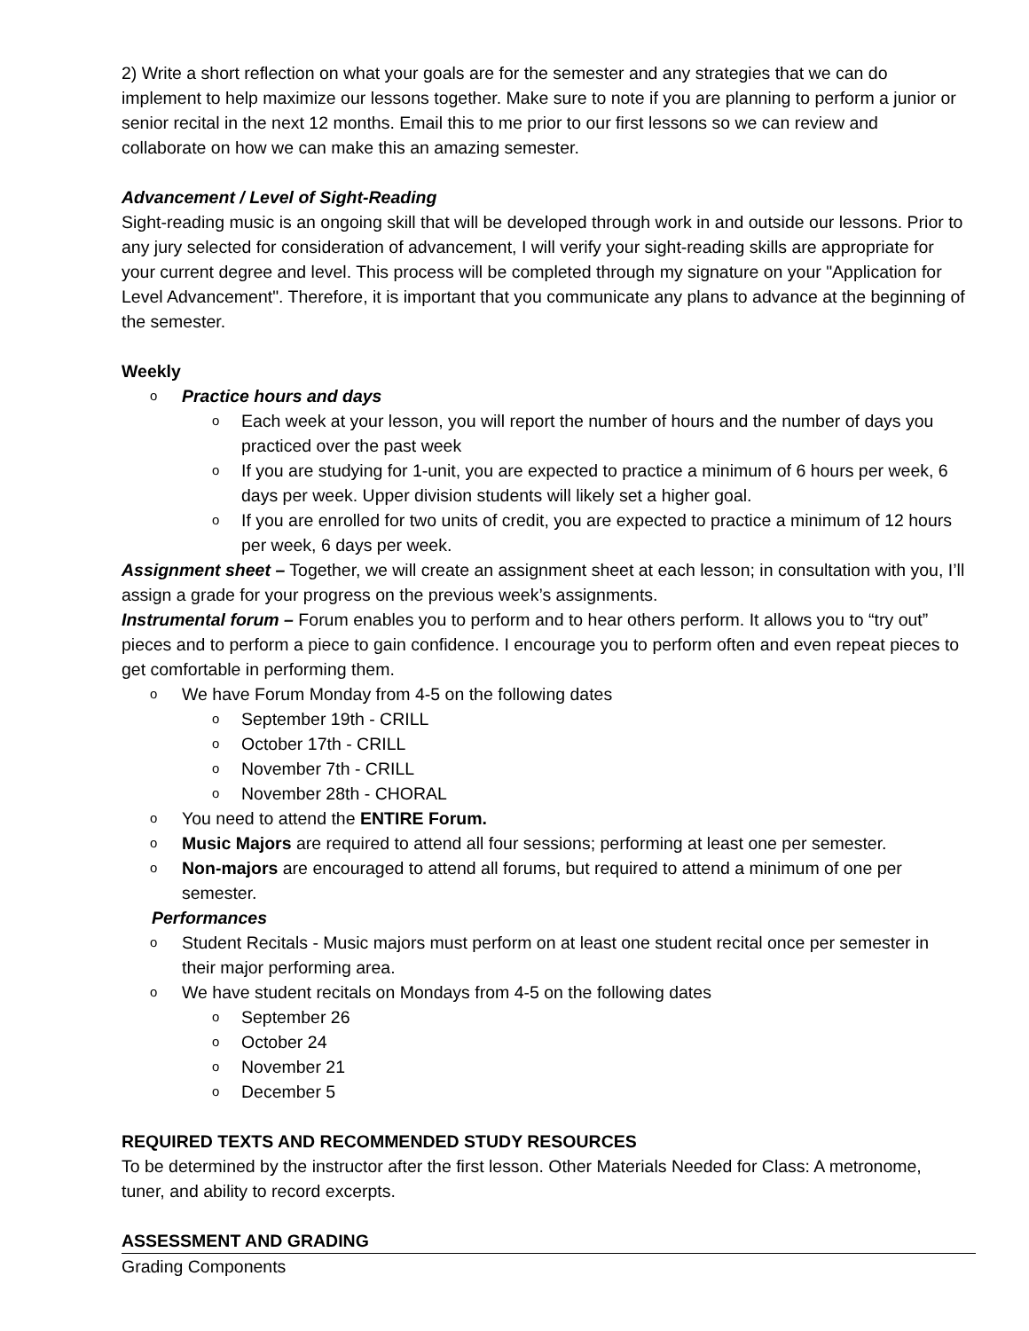2) Write a short reflection on what your goals are for the semester and any strategies that we can do implement to help maximize our lessons together. Make sure to note if you are planning to perform a junior or senior recital in the next 12 months. Email this to me prior to our first lessons so we can review and collaborate on how we can make this an amazing semester.
Advancement / Level of Sight-Reading
Sight-reading music is an ongoing skill that will be developed through work in and outside our lessons. Prior to any jury selected for consideration of advancement, I will verify your sight-reading skills are appropriate for your current degree and level. This process will be completed through my signature on your "Application for Level Advancement". Therefore, it is important that you communicate any plans to advance at the beginning of the semester.
Weekly
o Practice hours and days
o Each week at your lesson, you will report the number of hours and the number of days you practiced over the past week
o If you are studying for 1-unit, you are expected to practice a minimum of 6 hours per week, 6 days per week. Upper division students will likely set a higher goal.
o If you are enrolled for two units of credit, you are expected to practice a minimum of 12 hours per week, 6 days per week.
Assignment sheet – Together, we will create an assignment sheet at each lesson; in consultation with you, I’ll assign a grade for your progress on the previous week’s assignments.
Instrumental forum – Forum enables you to perform and to hear others perform. It allows you to “try out” pieces and to perform a piece to gain confidence. I encourage you to perform often and even repeat pieces to get comfortable in performing them.
o We have Forum Monday from 4-5 on the following dates
o September 19th - CRILL
o October 17th - CRILL
o November 7th - CRILL
o November 28th - CHORAL
o You need to attend the ENTIRE Forum.
o Music Majors are required to attend all four sessions; performing at least one per semester.
o Non-majors are encouraged to attend all forums, but required to attend a minimum of one per semester.
Performances
o Student Recitals - Music majors must perform on at least one student recital once per semester in their major performing area.
o We have student recitals on Mondays from 4-5 on the following dates
o September 26
o October 24
o November 21
o December 5
REQUIRED TEXTS AND RECOMMENDED STUDY RESOURCES
To be determined by the instructor after the first lesson. Other Materials Needed for Class: A metronome, tuner, and ability to record excerpts.
ASSESSMENT AND GRADING
Grading Components